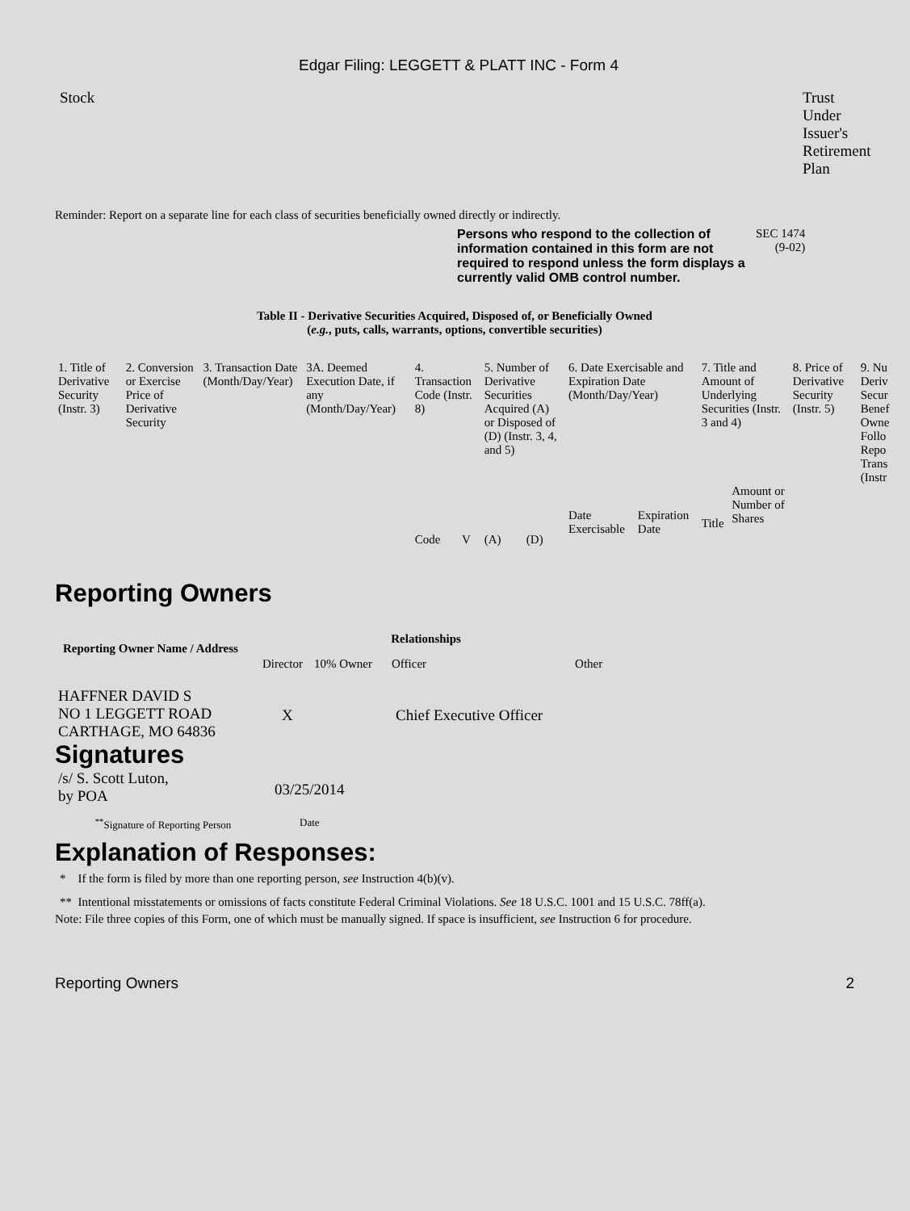Edgar Filing: LEGGETT & PLATT INC - Form 4
Stock Trust
Under
Issuer's
Retirement
Plan
Reminder: Report on a separate line for each class of securities beneficially owned directly or indirectly.
Persons who respond to the collection of information contained in this form are not required to respond unless the form displays a currently valid OMB control number.
SEC 1474
(9-02)
Table II - Derivative Securities Acquired, Disposed of, or Beneficially Owned
(e.g., puts, calls, warrants, options, convertible securities)
| 1. Title of Derivative Security (Instr. 3) | 2. Conversion or Exercise Price of Derivative Security | 3. Transaction Date (Month/Day/Year) | 3A. Deemed Execution Date, if any (Month/Day/Year) | 4. Transaction Code (Instr. 8) | | 5. Number of Derivative Securities Acquired (A) or Disposed of (D) (Instr. 3, 4, and 5) | | 6. Date Exercisable and Expiration Date (Month/Day/Year) | | 7. Title and Amount of Underlying Securities (Instr. 3 and 4) | | 8. Price of Derivative Security (Instr. 5) | 9. Nu Deriv Secur Benef Owne Follo Repo Trans (Instr |
| | | | | Code | V | (A) | (D) | Date Exercisable | Expiration Date | Title | Amount or Number of Shares | | |
Reporting Owners
| Reporting Owner Name / Address | Relationships | | | |
| --- | --- | --- | --- | --- |
| | Director | 10% Owner | Officer | Other |
| HAFFNER DAVID S NO 1 LEGGETT ROAD CARTHAGE, MO 64836 | X | | Chief Executive Officer | |
Signatures
| /s/ S. Scott Luton, by POA | 03/25/2014 |
| <sup>**</sup> Signature of Reporting Person | Date |
Explanation of Responses:
* If the form is filed by more than one reporting person, see Instruction 4(b)(v).
** Intentional misstatements or omissions of facts constitute Federal Criminal Violations. See 18 U.S.C. 1001 and 15 U.S.C. 78ff(a).
Note: File three copies of this Form, one of which must be manually signed. If space is insufficient, see Instruction 6 for procedure.
Reporting Owners 2